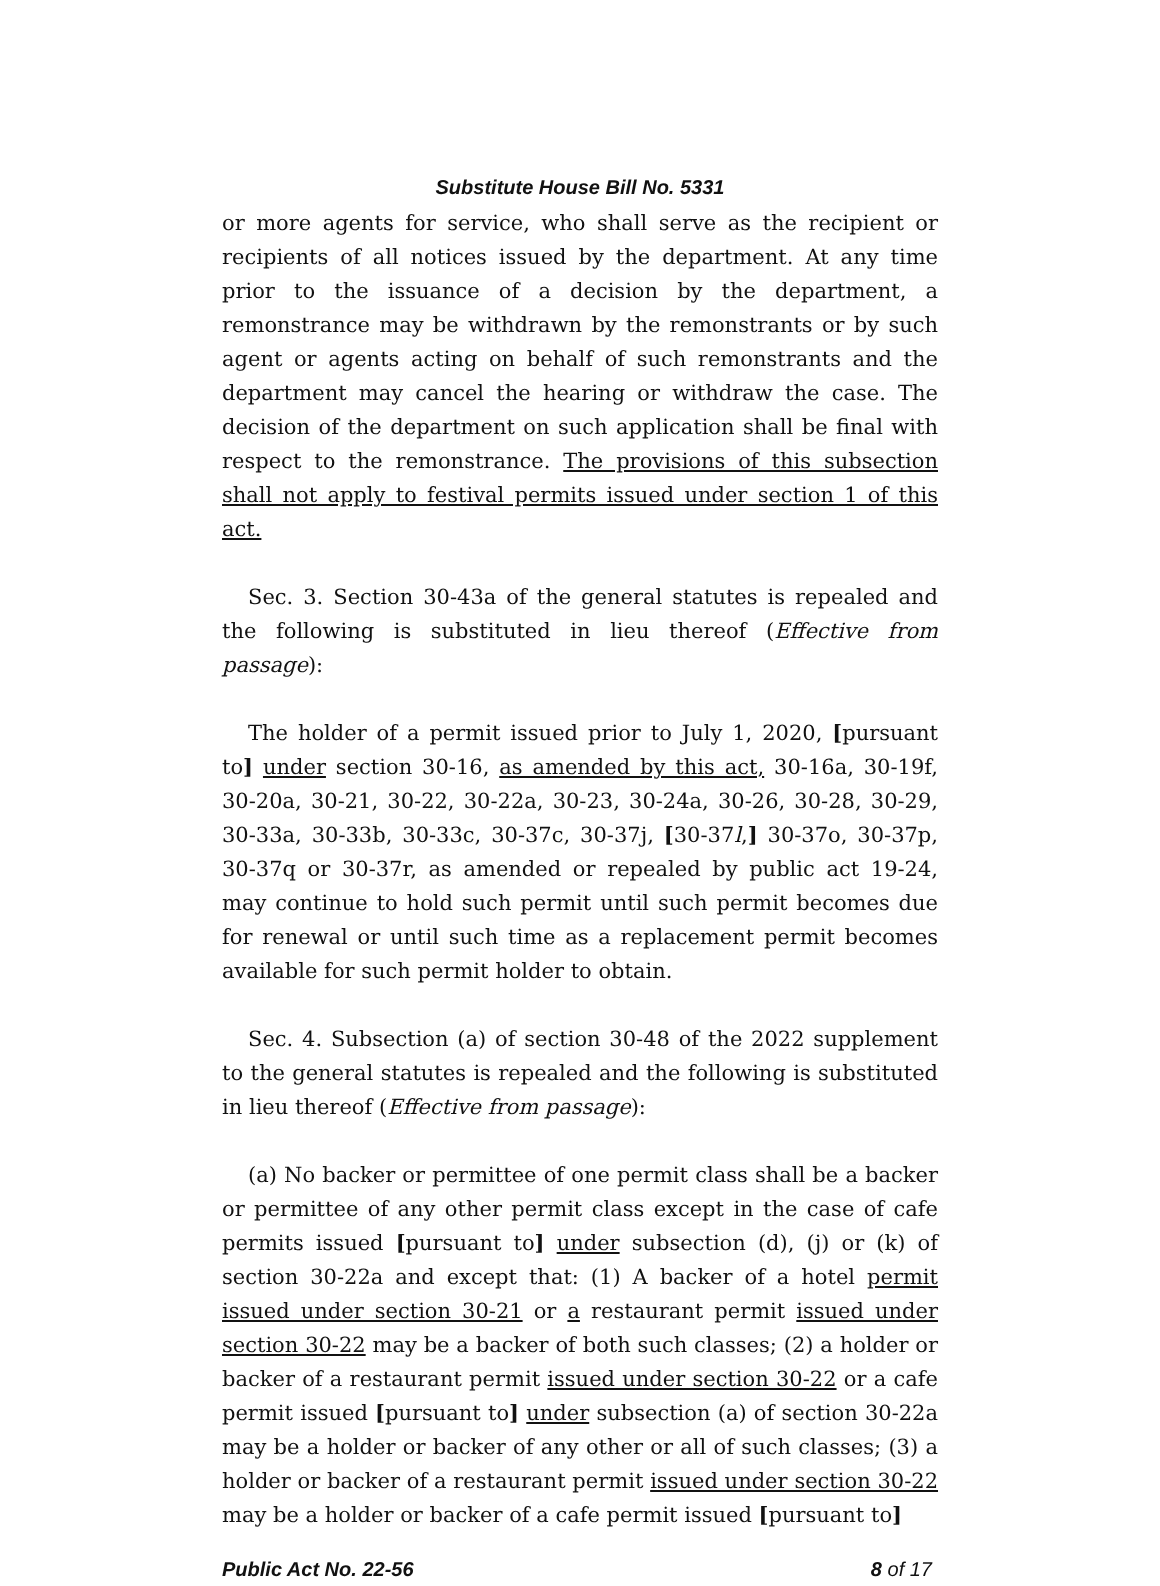Substitute House Bill No. 5331
or more agents for service, who shall serve as the recipient or recipients of all notices issued by the department. At any time prior to the issuance of a decision by the department, a remonstrance may be withdrawn by the remonstrants or by such agent or agents acting on behalf of such remonstrants and the department may cancel the hearing or withdraw the case. The decision of the department on such application shall be final with respect to the remonstrance. The provisions of this subsection shall not apply to festival permits issued under section 1 of this act.
Sec. 3. Section 30-43a of the general statutes is repealed and the following is substituted in lieu thereof (Effective from passage):
The holder of a permit issued prior to July 1, 2020, [pursuant to] under section 30-16, as amended by this act, 30-16a, 30-19f, 30-20a, 30-21, 30-22, 30-22a, 30-23, 30-24a, 30-26, 30-28, 30-29, 30-33a, 30-33b, 30-33c, 30-37c, 30-37j, [30-37l,] 30-37o, 30-37p, 30-37q or 30-37r, as amended or repealed by public act 19-24, may continue to hold such permit until such permit becomes due for renewal or until such time as a replacement permit becomes available for such permit holder to obtain.
Sec. 4. Subsection (a) of section 30-48 of the 2022 supplement to the general statutes is repealed and the following is substituted in lieu thereof (Effective from passage):
(a) No backer or permittee of one permit class shall be a backer or permittee of any other permit class except in the case of cafe permits issued [pursuant to] under subsection (d), (j) or (k) of section 30-22a and except that: (1) A backer of a hotel permit issued under section 30-21 or a restaurant permit issued under section 30-22 may be a backer of both such classes; (2) a holder or backer of a restaurant permit issued under section 30-22 or a cafe permit issued [pursuant to] under subsection (a) of section 30-22a may be a holder or backer of any other or all of such classes; (3) a holder or backer of a restaurant permit issued under section 30-22 may be a holder or backer of a cafe permit issued [pursuant to]
Public Act No. 22-56 8 of 17